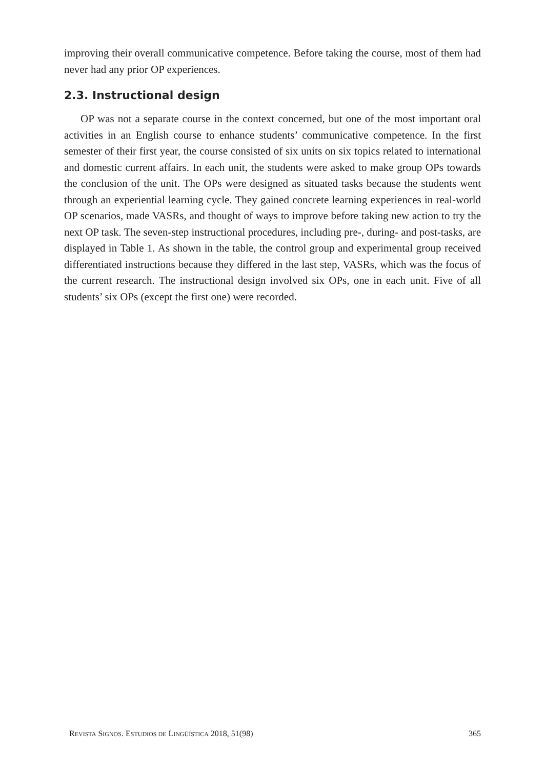improving their overall communicative competence. Before taking the course, most of them had never had any prior OP experiences.
2.3. Instructional design
OP was not a separate course in the context concerned, but one of the most important oral activities in an English course to enhance students’ communicative competence. In the first semester of their first year, the course consisted of six units on six topics related to international and domestic current affairs. In each unit, the students were asked to make group OPs towards the conclusion of the unit. The OPs were designed as situated tasks because the students went through an experiential learning cycle. They gained concrete learning experiences in real-world OP scenarios, made VASRs, and thought of ways to improve before taking new action to try the next OP task. The seven-step instructional procedures, including pre-, during- and post-tasks, are displayed in Table 1. As shown in the table, the control group and experimental group received differentiated instructions because they differed in the last step, VASRs, which was the focus of the current research. The instructional design involved six OPs, one in each unit. Five of all students’ six OPs (except the first one) were recorded.
REVISTA SIGNOS. ESTUDIOS DE LINGÜÍSTICA 2018, 51(98) 365